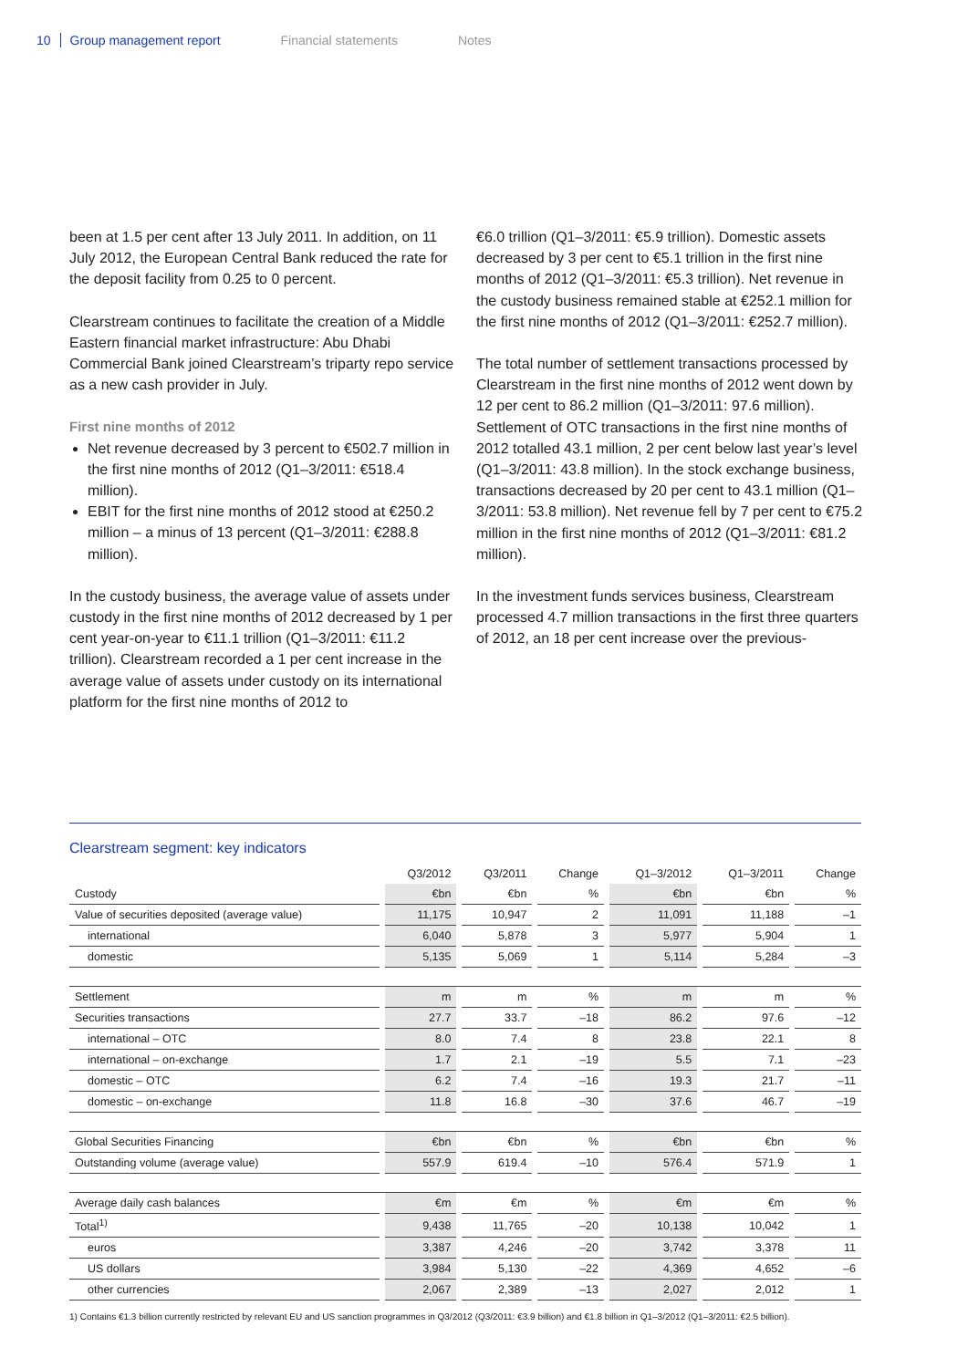10 Group management report Financial statements Notes
been at 1.5 per cent after 13 July 2011. In addition, on 11 July 2012, the European Central Bank reduced the rate for the deposit facility from 0.25 to 0 percent.
Clearstream continues to facilitate the creation of a Middle Eastern financial market infrastructure: Abu Dhabi Commercial Bank joined Clearstream’s triparty repo service as a new cash provider in July.
First nine months of 2012
Net revenue decreased by 3 percent to €502.7 million in the first nine months of 2012 (Q1–3/2011: €518.4 million).
EBIT for the first nine months of 2012 stood at €250.2 million – a minus of 13 percent (Q1–3/2011: €288.8 million).
In the custody business, the average value of assets under custody in the first nine months of 2012 decreased by 1 per cent year-on-year to €11.1 trillion (Q1–3/2011: €11.2 trillion). Clearstream recorded a 1 per cent increase in the average value of assets under custody on its international platform for the first nine months of 2012 to
€6.0 trillion (Q1–3/2011: €5.9 trillion). Domestic assets decreased by 3 per cent to €5.1 trillion in the first nine months of 2012 (Q1–3/2011: €5.3 trillion). Net revenue in the custody business remained stable at €252.1 million for the first nine months of 2012 (Q1–3/2011: €252.7 million).
The total number of settlement transactions processed by Clearstream in the first nine months of 2012 went down by 12 per cent to 86.2 million (Q1–3/2011: 97.6 million). Settlement of OTC transactions in the first nine months of 2012 totalled 43.1 million, 2 per cent below last year’s level (Q1–3/2011: 43.8 million). In the stock exchange business, transactions decreased by 20 per cent to 43.1 million (Q1–3/2011: 53.8 million). Net revenue fell by 7 per cent to €75.2 million in the first nine months of 2012 (Q1–3/2011: €81.2 million).
In the investment funds services business, Clearstream processed 4.7 million transactions in the first three quarters of 2012, an 18 per cent increase over the previous-
Clearstream segment: key indicators
| | Q3/2012 | Q3/2011 | Change | Q1–3/2012 | Q1–3/2011 | Change |
| --- | --- | --- | --- | --- | --- | --- |
| Custody | €bn | €bn | % | €bn | €bn | % |
| Value of securities deposited (average value) | 11,175 | 10,947 | 2 | 11,091 | 11,188 | –1 |
| international | 6,040 | 5,878 | 3 | 5,977 | 5,904 | 1 |
| domestic | 5,135 | 5,069 | 1 | 5,114 | 5,284 | –3 |
| Settlement | m | m | % | m | m | % |
| Securities transactions | 27.7 | 33.7 | –18 | 86.2 | 97.6 | –12 |
| international – OTC | 8.0 | 7.4 | 8 | 23.8 | 22.1 | 8 |
| international – on-exchange | 1.7 | 2.1 | –19 | 5.5 | 7.1 | –23 |
| domestic – OTC | 6.2 | 7.4 | –16 | 19.3 | 21.7 | –11 |
| domestic – on-exchange | 11.8 | 16.8 | –30 | 37.6 | 46.7 | –19 |
| Global Securities Financing | €bn | €bn | % | €bn | €bn | % |
| Outstanding volume (average value) | 557.9 | 619.4 | –10 | 576.4 | 571.9 | 1 |
| Average daily cash balances | €m | €m | % | €m | €m | % |
| Total<sup>1)</sup> | 9,438 | 11,765 | –20 | 10,138 | 10,042 | 1 |
| euros | 3,387 | 4,246 | –20 | 3,742 | 3,378 | 11 |
| US dollars | 3,984 | 5,130 | –22 | 4,369 | 4,652 | –6 |
| other currencies | 2,067 | 2,389 | –13 | 2,027 | 2,012 | 1 |
1) Contains €1.3 billion currently restricted by relevant EU and US sanction programmes in Q3/2012 (Q3/2011: €3.9 billion) and €1.8 billion in Q1–3/2012 (Q1–3/2011: €2.5 billion).